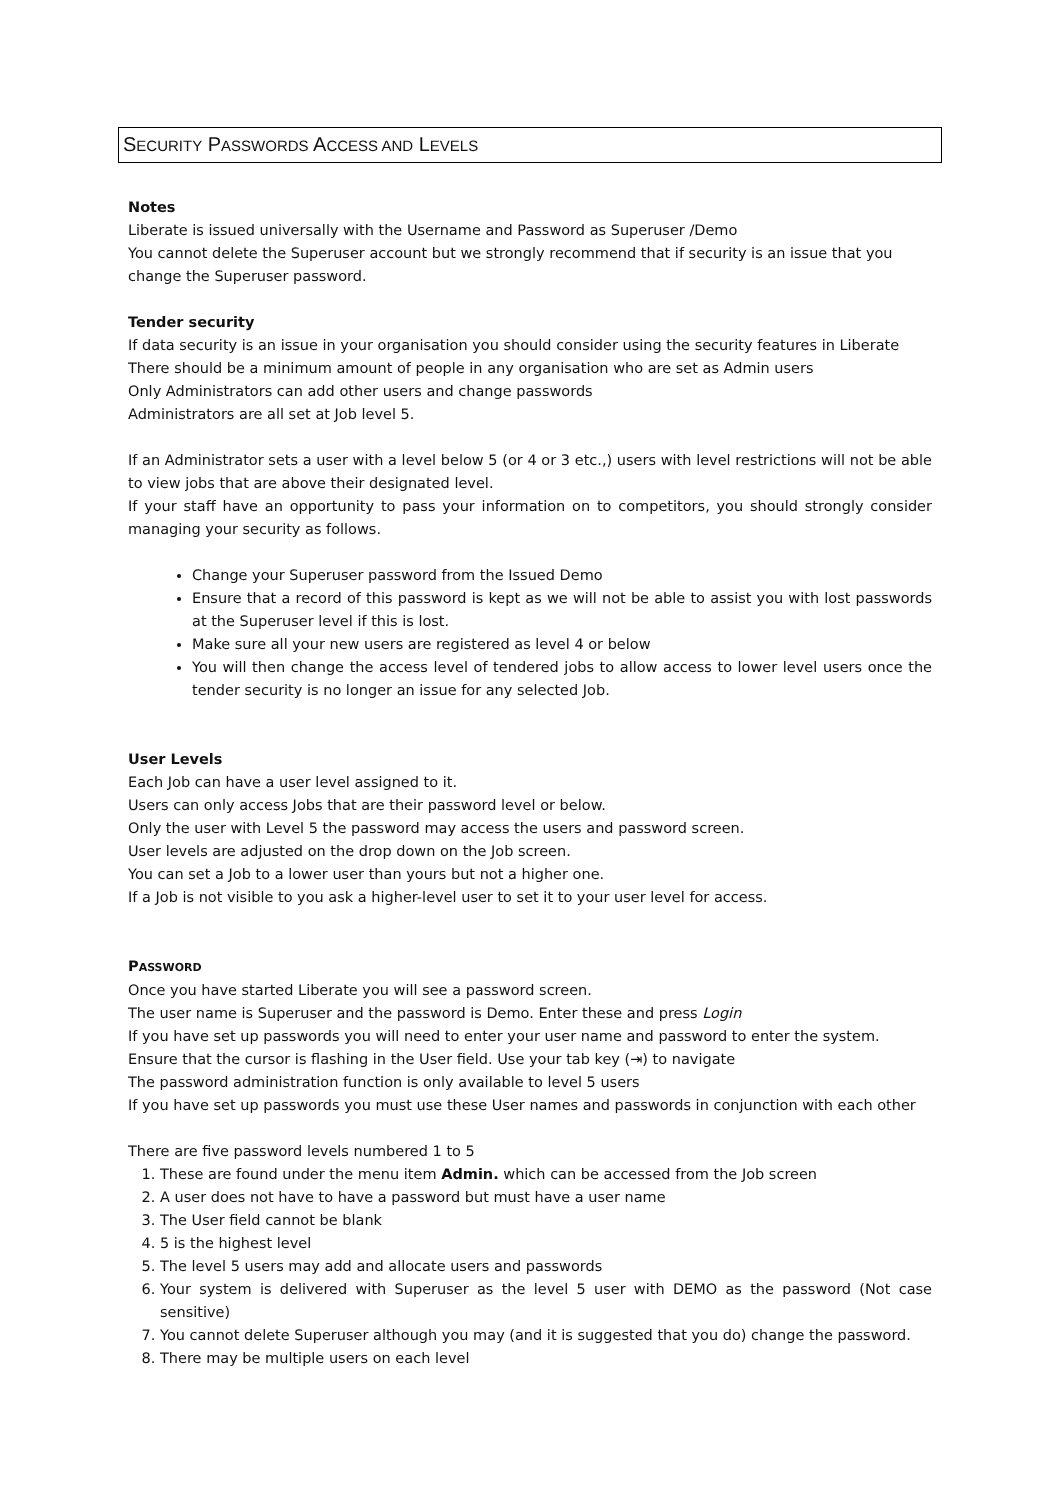SECURITY PASSWORDS ACCESS AND LEVELS
Notes
Liberate is issued universally with the Username and Password as Superuser /Demo
You cannot delete the Superuser account but we strongly recommend that if security is an issue that you change the Superuser password.
Tender security
If data security is an issue in your organisation you should consider using the security features in Liberate
There should be a minimum amount of people in any organisation who are set as Admin users
Only Administrators can add other users and change passwords
Administrators are all set at Job level 5.
If an Administrator sets a user with a level below 5 (or 4 or 3 etc.,) users with level restrictions will not be able to view jobs that are above their designated level.
If your staff have an opportunity to pass your information on to competitors, you should strongly consider managing your security as follows.
Change your Superuser password from the Issued Demo
Ensure that a record of this password is kept as we will not be able to assist you with lost passwords at the Superuser level if this is lost.
Make sure all your new users are registered as level 4 or below
You will then change the access level of tendered jobs to allow access to lower level users once the tender security is no longer an issue for any selected Job.
User Levels
Each Job can have a user level assigned to it.
Users can only access Jobs that are their password level or below.
Only the user with Level 5 the password may access the users and password screen.
User levels are adjusted on the drop down on the Job screen.
You can set a Job to a lower user than yours but not a higher one.
If a Job is not visible to you ask a higher-level user to set it to your user level for access.
PASSWORD
Once you have started Liberate you will see a password screen.
The user name is Superuser and the password is Demo. Enter these and press Login
If you have set up passwords you will need to enter your user name and password to enter the system.
Ensure that the cursor is flashing in the User field. Use your tab key (⇥) to navigate
The password administration function is only available to level 5 users
If you have set up passwords you must use these User names and passwords in conjunction with each other
There are five password levels numbered 1 to 5
1. These are found under the menu item Admin. which can be accessed from the Job screen
2. A user does not have to have a password but must have a user name
3. The User field cannot be blank
4. 5 is the highest level
5. The level 5 users may add and allocate users and passwords
6. Your system is delivered with Superuser as the level 5 user with DEMO as the password (Not case sensitive)
7. You cannot delete Superuser although you may (and it is suggested that you do) change the password.
8. There may be multiple users on each level